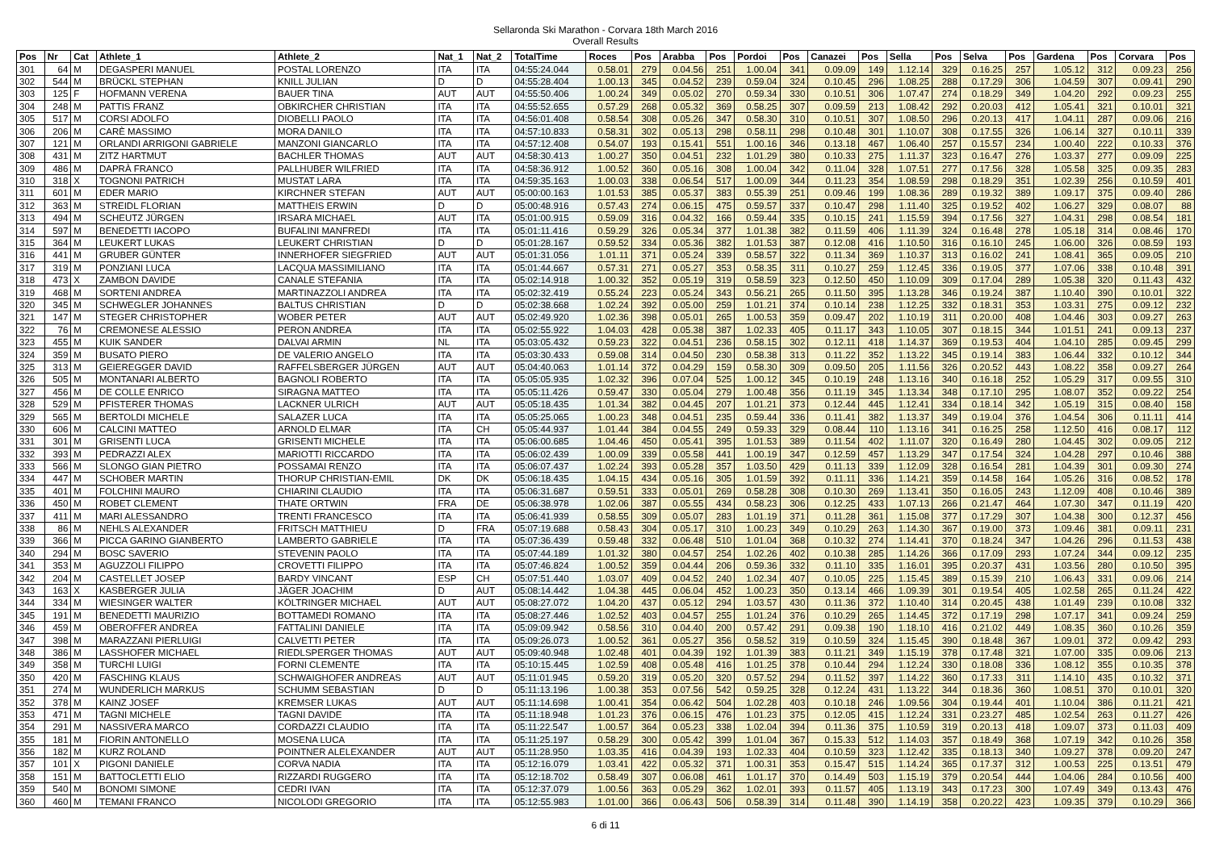Sellaronda Ski Marathon - Corvara 18th March 2016
Overall Results
| Pos | Nr | Cat | Athlete_1 | Athlete_2 | Nat_1 | Nat_2 | TotalTime | Roces | Pos | Arabba | Pos | Pordoi | Pos | Canazei | Pos | Sella | Pos | Selva | Pos | Gardena | Pos | Corvara | Pos |
| --- | --- | --- | --- | --- | --- | --- | --- | --- | --- | --- | --- | --- | --- | --- | --- | --- | --- | --- | --- | --- | --- | --- | --- |
| 301 | 64 | M | DEGASPERI MANUEL | POSTAL LORENZO | ITA | ITA | 04:55:24.044 | 0.58.01 | 279 | 0.04.56 | 251 | 1.00.04 | 341 | 0.09.09 | 149 | 1.12.14 | 329 | 0.16.25 | 257 | 1.05.12 | 312 | 0.09.23 | 256 |
| 302 | 544 | M | BRÜCKL STEPHAN | KNILL JULIAN | D | D | 04:55:28.404 | 1.00.13 | 345 | 0.04.52 | 239 | 0.59.04 | 324 | 0.10.45 | 296 | 1.08.25 | 288 | 0.17.29 | 306 | 1.04.59 | 307 | 0.09.41 | 290 |
| 303 | 125 | F | HOFMANN VERENA | BAUER TINA | AUT | AUT | 04:55:50.406 | 1.00.24 | 349 | 0.05.02 | 270 | 0.59.34 | 330 | 0.10.51 | 306 | 1.07.47 | 274 | 0.18.29 | 349 | 1.04.20 | 292 | 0.09.23 | 255 |
| 304 | 248 | M | PATTIS FRANZ | OBKIRCHER CHRISTIAN | ITA | ITA | 04:55:52.655 | 0.57.29 | 268 | 0.05.32 | 369 | 0.58.25 | 307 | 0.09.59 | 213 | 1.08.42 | 292 | 0.20.03 | 412 | 1.05.41 | 321 | 0.10.01 | 321 |
| 305 | 517 | M | CORSI ADOLFO | DIOBELLI PAOLO | ITA | ITA | 04:56:01.408 | 0.58.54 | 308 | 0.05.26 | 347 | 0.58.30 | 310 | 0.10.51 | 307 | 1.08.50 | 296 | 0.20.13 | 417 | 1.04.11 | 287 | 0.09.06 | 216 |
| 306 | 206 | M | CARÈ MASSIMO | MORA DANILO | ITA | ITA | 04:57:10.833 | 0.58.31 | 302 | 0.05.13 | 298 | 0.58.11 | 298 | 0.10.48 | 301 | 1.10.07 | 308 | 0.17.55 | 326 | 1.06.14 | 327 | 0.10.11 | 339 |
| 307 | 121 | M | ORLANDI ARRIGONI GABRIELE | MANZONI GIANCARLO | ITA | ITA | 04:57:12.408 | 0.54.07 | 193 | 0.15.41 | 551 | 1.00.16 | 346 | 0.13.18 | 467 | 1.06.40 | 257 | 0.15.57 | 234 | 1.00.40 | 222 | 0.10.33 | 376 |
| 308 | 431 | M | ZITZ HARTMUT | BACHLER THOMAS | AUT | AUT | 04:58:30.413 | 1.00.27 | 350 | 0.04.51 | 232 | 1.01.29 | 380 | 0.10.33 | 275 | 1.11.37 | 323 | 0.16.47 | 276 | 1.03.37 | 277 | 0.09.09 | 225 |
| 309 | 486 | M | DAPRÀ FRANCO | PALLHUBER WILFRIED | ITA | ITA | 04:58:36.912 | 1.00.52 | 360 | 0.05.16 | 308 | 1.00.04 | 342 | 0.11.04 | 328 | 1.07.51 | 277 | 0.17.56 | 328 | 1.05.58 | 325 | 0.09.35 | 283 |
| 310 | 318 | X | TOGNONI PATRICH | MUSTAT LARA | ITA | ITA | 04:59:35.163 | 1.00.03 | 338 | 0.06.54 | 517 | 1.00.09 | 344 | 0.11.23 | 354 | 1.08.59 | 298 | 0.18.29 | 351 | 1.02.39 | 256 | 0.10.59 | 401 |
| 311 | 601 | M | EDER MARIO | KIRCHNER STEFAN | AUT | AUT | 05:00:00.163 | 1.01.53 | 385 | 0.05.37 | 383 | 0.55.39 | 251 | 0.09.46 | 199 | 1.08.36 | 289 | 0.19.32 | 389 | 1.09.17 | 375 | 0.09.40 | 286 |
| 312 | 363 | M | STREIDL FLORIAN | MATTHEIS ERWIN | D | D | 05:00:48.916 | 0.57.43 | 274 | 0.06.15 | 475 | 0.59.57 | 337 | 0.10.47 | 298 | 1.11.40 | 325 | 0.19.52 | 402 | 1.06.27 | 329 | 0.08.07 | 88 |
| 313 | 494 | M | SCHEUTZ JÜRGEN | IRSARA MICHAEL | AUT | ITA | 05:01:00.915 | 0.59.09 | 316 | 0.04.32 | 166 | 0.59.44 | 335 | 0.10.15 | 241 | 1.15.59 | 394 | 0.17.56 | 327 | 1.04.31 | 298 | 0.08.54 | 181 |
| 314 | 597 | M | BENEDETTI IACOPO | BUFALINI MANFREDI | ITA | ITA | 05:01:11.416 | 0.59.29 | 326 | 0.05.34 | 377 | 1.01.38 | 382 | 0.11.59 | 406 | 1.11.39 | 324 | 0.16.48 | 278 | 1.05.18 | 314 | 0.08.46 | 170 |
| 315 | 364 | M | LEUKERT LUKAS | LEUKERT CHRISTIAN | D | D | 05:01:28.167 | 0.59.52 | 334 | 0.05.36 | 382 | 1.01.53 | 387 | 0.12.08 | 416 | 1.10.50 | 316 | 0.16.10 | 245 | 1.06.00 | 326 | 0.08.59 | 193 |
| 316 | 441 | M | GRUBER GÜNTER | INNERHOFER SIEGFRIED | AUT | AUT | 05:01:31.056 | 1.01.11 | 371 | 0.05.24 | 339 | 0.58.57 | 322 | 0.11.34 | 369 | 1.10.37 | 313 | 0.16.02 | 241 | 1.08.41 | 365 | 0.09.05 | 210 |
| 317 | 319 | M | PONZIANI LUCA | LACQUA MASSIMILIANO | ITA | ITA | 05:01:44.667 | 0.57.31 | 271 | 0.05.27 | 353 | 0.58.35 | 311 | 0.10.27 | 259 | 1.12.45 | 336 | 0.19.05 | 377 | 1.07.06 | 338 | 0.10.48 | 391 |
| 318 | 473 | X | ZAMBON DAVIDE | CANALE STEFANIA | ITA | ITA | 05:02:14.918 | 1.00.32 | 352 | 0.05.19 | 319 | 0.58.59 | 323 | 0.12.50 | 450 | 1.10.09 | 309 | 0.17.04 | 289 | 1.05.38 | 320 | 0.11.43 | 432 |
| 319 | 468 | M | SORTENI ANDREA | MARTINAZZOLI ANDREA | ITA | ITA | 05:02:32.419 | 0.55.24 | 223 | 0.05.24 | 343 | 0.56.21 | 265 | 0.11.50 | 395 | 1.13.28 | 346 | 0.19.24 | 387 | 1.10.40 | 390 | 0.10.01 | 322 |
| 320 | 345 | M | SCHWEGLER JOHANNES | BALTUS CHRISTIAN | D | D | 05:02:38.668 | 1.02.24 | 392 | 0.05.00 | 259 | 1.01.21 | 374 | 0.10.14 | 238 | 1.12.25 | 332 | 0.18.31 | 353 | 1.03.31 | 275 | 0.09.12 | 232 |
| 321 | 147 | M | STEGER CHRISTOPHER | WOBER PETER | AUT | AUT | 05:02:49.920 | 1.02.36 | 398 | 0.05.01 | 265 | 1.00.53 | 359 | 0.09.47 | 202 | 1.10.19 | 311 | 0.20.00 | 408 | 1.04.46 | 303 | 0.09.27 | 263 |
| 322 | 76 | M | CREMONESE ALESSIO | PERON ANDREA | ITA | ITA | 05:02:55.922 | 1.04.03 | 428 | 0.05.38 | 387 | 1.02.33 | 405 | 0.11.17 | 343 | 1.10.05 | 307 | 0.18.15 | 344 | 1.01.51 | 241 | 0.09.13 | 237 |
| 323 | 455 | M | KUIK SANDER | DALVAI ARMIN | NL | ITA | 05:03:05.432 | 0.59.23 | 322 | 0.04.51 | 236 | 0.58.15 | 302 | 0.12.11 | 418 | 1.14.37 | 369 | 0.19.53 | 404 | 1.04.10 | 285 | 0.09.45 | 299 |
| 324 | 359 | M | BUSATO PIERO | DE VALERIO ANGELO | ITA | ITA | 05:03:30.433 | 0.59.08 | 314 | 0.04.50 | 230 | 0.58.38 | 313 | 0.11.22 | 352 | 1.13.22 | 345 | 0.19.14 | 383 | 1.06.44 | 332 | 0.10.12 | 344 |
| 325 | 313 | M | GEIEREGGER DAVID | RAFFELSBERGER JÜRGEN | AUT | AUT | 05:04:40.063 | 1.01.14 | 372 | 0.04.29 | 159 | 0.58.30 | 309 | 0.09.50 | 205 | 1.11.56 | 326 | 0.20.52 | 443 | 1.08.22 | 358 | 0.09.27 | 264 |
| 326 | 505 | M | MONTANARI ALBERTO | BAGNOLI ROBERTO | ITA | ITA | 05:05:05.935 | 1.02.32 | 396 | 0.07.04 | 525 | 1.00.12 | 345 | 0.10.19 | 248 | 1.13.16 | 340 | 0.16.18 | 252 | 1.05.29 | 317 | 0.09.55 | 310 |
| 327 | 456 | M | DE COLLE ENRICO | SIRAGNA MATTEO | ITA | ITA | 05:05:11.426 | 0.59.47 | 330 | 0.05.04 | 279 | 1.00.48 | 356 | 0.11.19 | 345 | 1.13.34 | 348 | 0.17.10 | 295 | 1.08.07 | 352 | 0.09.22 | 254 |
| 328 | 529 | M | PFISTERER THOMAS | LACKNER ULRICH | AUT | AUT | 05:05:18.435 | 1.01.34 | 382 | 0.04.45 | 207 | 1.01.21 | 373 | 0.12.44 | 445 | 1.12.41 | 334 | 0.18.14 | 342 | 1.05.19 | 315 | 0.08.40 | 158 |
| 329 | 565 | M | BERTOLDI MICHELE | SALAZER LUCA | ITA | ITA | 05:05:25.065 | 1.00.23 | 348 | 0.04.51 | 235 | 0.59.44 | 336 | 0.11.41 | 382 | 1.13.37 | 349 | 0.19.04 | 376 | 1.04.54 | 306 | 0.11.11 | 414 |
| 330 | 606 | M | CALCINI MATTEO | ARNOLD ELMAR | ITA | CH | 05:05:44.937 | 1.01.44 | 384 | 0.04.55 | 249 | 0.59.33 | 329 | 0.08.44 | 110 | 1.13.16 | 341 | 0.16.25 | 258 | 1.12.50 | 416 | 0.08.17 | 112 |
| 331 | 301 | M | GRISENTI LUCA | GRISENTI MICHELE | ITA | ITA | 05:06:00.685 | 1.04.46 | 450 | 0.05.41 | 395 | 1.01.53 | 389 | 0.11.54 | 402 | 1.11.07 | 320 | 0.16.49 | 280 | 1.04.45 | 302 | 0.09.05 | 212 |
| 332 | 393 | M | PEDRAZZI ALEX | MARIOTTI RICCARDO | ITA | ITA | 05:06:02.439 | 1.00.09 | 339 | 0.05.58 | 441 | 1.00.19 | 347 | 0.12.59 | 457 | 1.13.29 | 347 | 0.17.54 | 324 | 1.04.28 | 297 | 0.10.46 | 388 |
| 333 | 566 | M | SLONGO GIAN PIETRO | POSSAMAI RENZO | ITA | ITA | 05:06:07.437 | 1.02.24 | 393 | 0.05.28 | 357 | 1.03.50 | 429 | 0.11.13 | 339 | 1.12.09 | 328 | 0.16.54 | 281 | 1.04.39 | 301 | 0.09.30 | 274 |
| 334 | 447 | M | SCHOBER MARTIN | THORUP CHRISTIAN-EMIL | DK | DK | 05:06:18.435 | 1.04.15 | 434 | 0.05.16 | 305 | 1.01.59 | 392 | 0.11.11 | 336 | 1.14.21 | 359 | 0.14.58 | 164 | 1.05.26 | 316 | 0.08.52 | 178 |
| 335 | 401 | M | FOLCHINI MAURO | CHIARINI CLAUDIO | ITA | ITA | 05:06:31.687 | 0.59.51 | 333 | 0.05.01 | 269 | 0.58.28 | 308 | 0.10.30 | 269 | 1.13.41 | 350 | 0.16.05 | 243 | 1.12.09 | 408 | 0.10.46 | 389 |
| 336 | 450 | M | ROBET CLEMENT | THATE ORTWIN | FRA | DE | 05:06:38.978 | 1.02.06 | 387 | 0.05.55 | 434 | 0.58.23 | 306 | 0.12.25 | 433 | 1.07.13 | 266 | 0.21.47 | 464 | 1.07.30 | 347 | 0.11.19 | 420 |
| 337 | 411 | M | MARI ALESSANDRO | TRENTI FRANCESCO | ITA | ITA | 05:06:41.939 | 0.58.55 | 309 | 0.05.07 | 283 | 1.01.19 | 371 | 0.11.28 | 361 | 1.15.08 | 377 | 0.17.29 | 307 | 1.04.38 | 300 | 0.12.37 | 456 |
| 338 | 86 | M | NEHLS ALEXANDER | FRITSCH MATTHIEU | D | FRA | 05:07:19.688 | 0.58.43 | 304 | 0.05.17 | 310 | 1.00.23 | 349 | 0.10.29 | 263 | 1.14.30 | 367 | 0.19.00 | 373 | 1.09.46 | 381 | 0.09.11 | 231 |
| 339 | 366 | M | PICCA GARINO GIANBERTO | LAMBERTO GABRIELE | ITA | ITA | 05:07:36.439 | 0.59.48 | 332 | 0.06.48 | 510 | 1.01.04 | 368 | 0.10.32 | 274 | 1.14.41 | 370 | 0.18.24 | 347 | 1.04.26 | 296 | 0.11.53 | 438 |
| 340 | 294 | M | BOSC SAVERIO | STEVENIN PAOLO | ITA | ITA | 05:07:44.189 | 1.01.32 | 380 | 0.04.57 | 254 | 1.02.26 | 402 | 0.10.38 | 285 | 1.14.26 | 366 | 0.17.09 | 293 | 1.07.24 | 344 | 0.09.12 | 235 |
| 341 | 353 | M | AGUZZOLI FILIPPO | CROVETTI FILIPPO | ITA | ITA | 05:07:46.824 | 1.00.52 | 359 | 0.04.44 | 206 | 0.59.36 | 332 | 0.11.10 | 335 | 1.16.01 | 395 | 0.20.37 | 431 | 1.03.56 | 280 | 0.10.50 | 395 |
| 342 | 204 | M | CASTELLET JOSEP | BARDY VINCANT | ESP | CH | 05:07:51.440 | 1.03.07 | 409 | 0.04.52 | 240 | 1.02.34 | 407 | 0.10.05 | 225 | 1.15.45 | 389 | 0.15.39 | 210 | 1.06.43 | 331 | 0.09.06 | 214 |
| 343 | 163 | X | KASBERGER JULIA | JÄGER JOACHIM | D | AUT | 05:08:14.442 | 1.04.38 | 445 | 0.06.04 | 452 | 1.00.23 | 350 | 0.13.14 | 466 | 1.09.39 | 301 | 0.19.54 | 405 | 1.02.58 | 265 | 0.11.24 | 422 |
| 344 | 334 | M | WIESINGER WALTER | KÖLTRINGER MICHAEL | AUT | AUT | 05:08:27.072 | 1.04.20 | 437 | 0.05.12 | 294 | 1.03.57 | 430 | 0.11.36 | 372 | 1.10.40 | 314 | 0.20.45 | 438 | 1.01.49 | 239 | 0.10.08 | 332 |
| 345 | 191 | M | BENEDETTI MAURIZIO | BOTTAMEDI ROMANO | ITA | ITA | 05:08:27.446 | 1.02.52 | 403 | 0.04.57 | 255 | 1.01.24 | 376 | 0.10.29 | 265 | 1.14.45 | 372 | 0.17.19 | 298 | 1.07.17 | 341 | 0.09.24 | 259 |
| 346 | 459 | M | OBEROFFER ANDREA | FATTALINI DANIELE | ITA | ITA | 05:09:09.942 | 0.58.56 | 310 | 0.04.40 | 200 | 0.57.42 | 291 | 0.09.38 | 190 | 1.18.10 | 416 | 0.21.02 | 449 | 1.08.35 | 360 | 0.10.26 | 359 |
| 347 | 398 | M | MARAZZANI PIERLUIGI | CALVETTI PETER | ITA | ITA | 05:09:26.073 | 1.00.52 | 361 | 0.05.27 | 356 | 0.58.52 | 319 | 0.10.59 | 324 | 1.15.45 | 390 | 0.18.48 | 367 | 1.09.01 | 372 | 0.09.42 | 293 |
| 348 | 386 | M | LASSHOFER MICHAEL | RIEDLSPERGER THOMAS | AUT | AUT | 05:09:40.948 | 1.02.48 | 401 | 0.04.39 | 192 | 1.01.39 | 383 | 0.11.21 | 349 | 1.15.19 | 378 | 0.17.48 | 321 | 1.07.00 | 335 | 0.09.06 | 213 |
| 349 | 358 | M | TURCHI LUIGI | FORNI CLEMENTE | ITA | ITA | 05:10:15.445 | 1.02.59 | 408 | 0.05.48 | 416 | 1.01.25 | 378 | 0.10.44 | 294 | 1.12.24 | 330 | 0.18.08 | 336 | 1.08.12 | 355 | 0.10.35 | 378 |
| 350 | 420 | M | FASCHING KLAUS | SCHWAIGHOFER ANDREAS | AUT | AUT | 05:11:01.945 | 0.59.20 | 319 | 0.05.20 | 320 | 0.57.52 | 294 | 0.11.52 | 397 | 1.14.22 | 360 | 0.17.33 | 311 | 1.14.10 | 435 | 0.10.32 | 371 |
| 351 | 274 | M | WUNDERLICH MARKUS | SCHUMM SEBASTIAN | D | D | 05:11:13.196 | 1.00.38 | 353 | 0.07.56 | 542 | 0.59.25 | 328 | 0.12.24 | 431 | 1.13.22 | 344 | 0.18.36 | 360 | 1.08.51 | 370 | 0.10.01 | 320 |
| 352 | 378 | M | KAINZ JOSEF | KREMSER LUKAS | AUT | AUT | 05:11:14.698 | 1.00.41 | 354 | 0.06.42 | 504 | 1.02.28 | 403 | 0.10.18 | 246 | 1.09.56 | 304 | 0.19.44 | 401 | 1.10.04 | 386 | 0.11.21 | 421 |
| 353 | 471 | M | TAGNI MICHELE | TAGNI DAVIDE | ITA | ITA | 05:11:18.948 | 1.01.23 | 376 | 0.06.15 | 476 | 1.01.23 | 375 | 0.12.05 | 415 | 1.12.24 | 331 | 0.23.27 | 485 | 1.02.54 | 263 | 0.11.27 | 426 |
| 354 | 291 | M | NASSIVERA MARCO | CORDAZZI CLAUDIO | ITA | ITA | 05:11:22.547 | 1.00.57 | 364 | 0.05.23 | 338 | 1.02.04 | 394 | 0.11.36 | 375 | 1.10.59 | 319 | 0.20.13 | 418 | 1.09.07 | 373 | 0.11.03 | 409 |
| 355 | 181 | M | FIORIN ANTONELLO | MOSENA LUCA | ITA | ITA | 05:11:25.197 | 0.58.29 | 300 | 0.05.42 | 399 | 1.01.04 | 367 | 0.15.33 | 512 | 1.14.03 | 357 | 0.18.49 | 368 | 1.07.19 | 342 | 0.10.26 | 358 |
| 356 | 182 | M | KURZ ROLAND | POINTNER ALELEXANDER | AUT | AUT | 05:11:28.950 | 1.03.35 | 416 | 0.04.39 | 193 | 1.02.33 | 404 | 0.10.59 | 323 | 1.12.42 | 335 | 0.18.13 | 340 | 1.09.27 | 378 | 0.09.20 | 247 |
| 357 | 101 | X | PIGONI DANIELE | CORVA NADIA | ITA | ITA | 05:12:16.079 | 1.03.41 | 422 | 0.05.32 | 371 | 1.00.31 | 353 | 0.15.47 | 515 | 1.14.24 | 365 | 0.17.37 | 312 | 1.00.53 | 225 | 0.13.51 | 479 |
| 358 | 151 | M | BATTOCLETTI ELIO | RIZZARDI RUGGERO | ITA | ITA | 05:12:18.702 | 0.58.49 | 307 | 0.06.08 | 461 | 1.01.17 | 370 | 0.14.49 | 503 | 1.15.19 | 379 | 0.20.54 | 444 | 1.04.06 | 284 | 0.10.56 | 400 |
| 359 | 540 | M | BONOMI SIMONE | CEDRI IVAN | ITA | ITA | 05:12:37.079 | 1.00.56 | 363 | 0.05.29 | 362 | 1.02.01 | 393 | 0.11.57 | 405 | 1.13.19 | 343 | 0.17.23 | 300 | 1.07.49 | 349 | 0.13.43 | 476 |
| 360 | 460 | M | TEMANI FRANCO | NICOLODI GREGORIO | ITA | ITA | 05:12:55.983 | 1.01.00 | 366 | 0.06.43 | 506 | 0.58.39 | 314 | 0.11.48 | 390 | 1.14.19 | 358 | 0.20.22 | 423 | 1.09.35 | 379 | 0.10.29 | 366 |
6 di 11